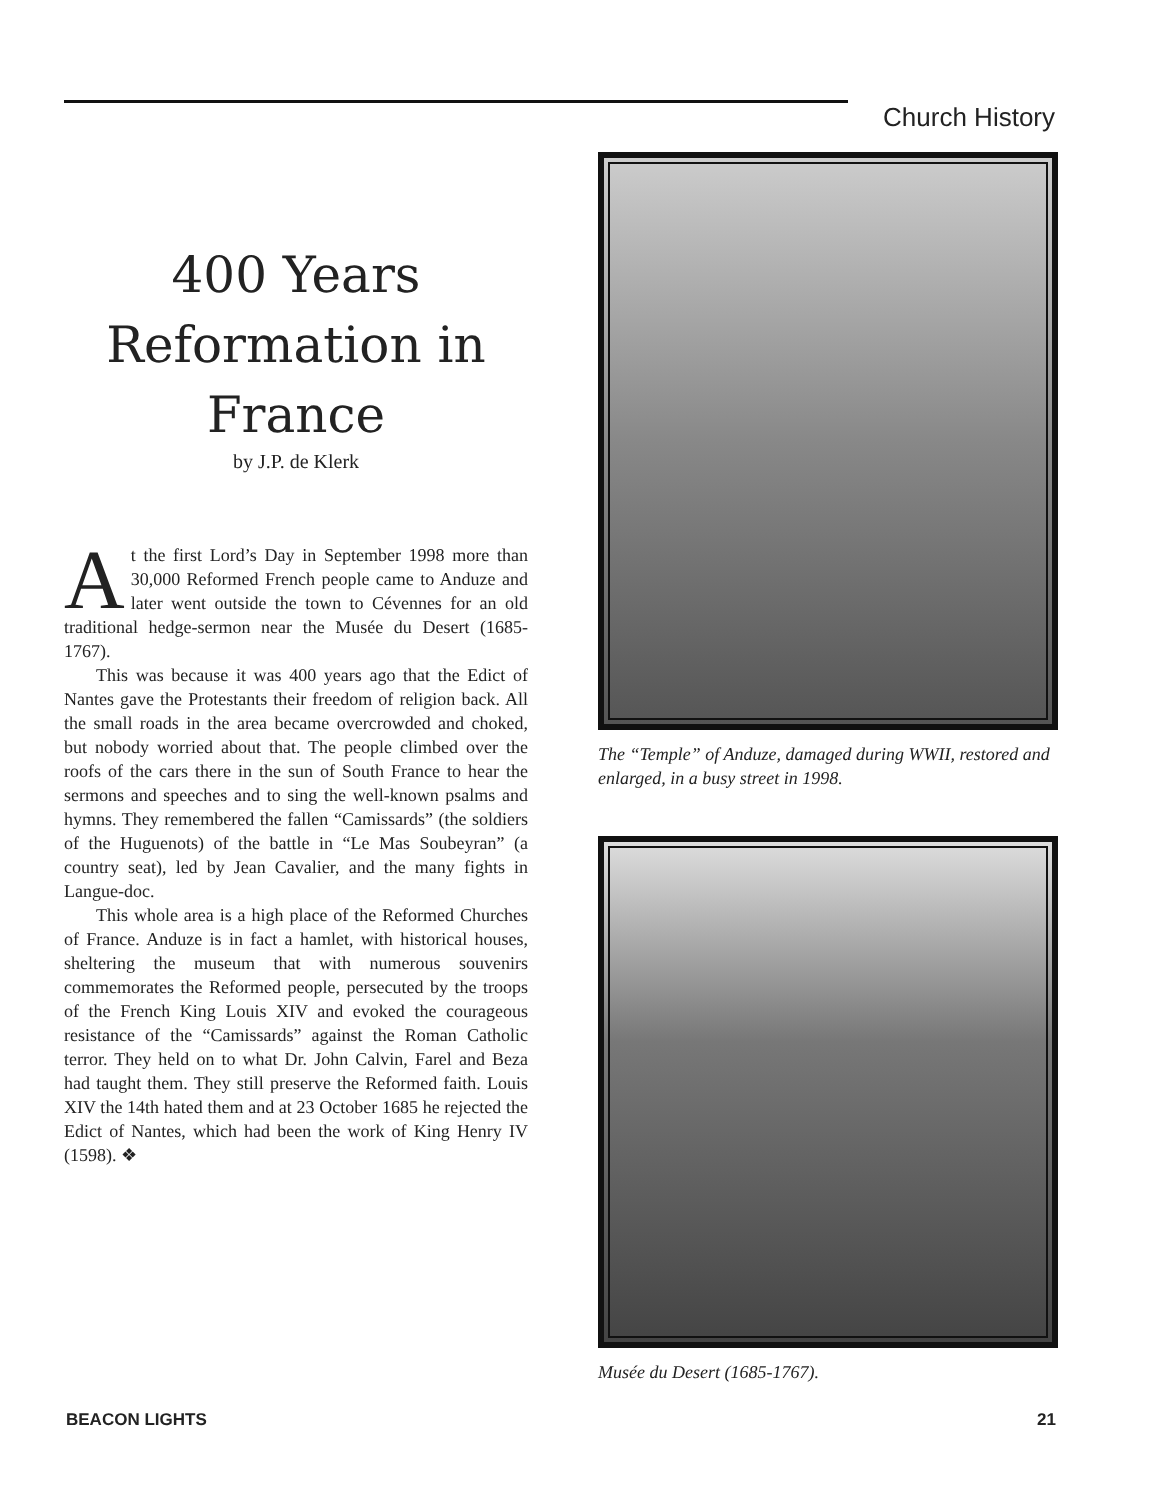Church History
400 Years
Reformation in
France
by J.P. de Klerk
At the first Lord’s Day in September 1998 more than 30,000 Reformed French people came to Anduze and later went outside the town to Cévennes for an old traditional hedge-sermon near the Musée du Desert (1685-1767).
This was because it was 400 years ago that the Edict of Nantes gave the Protestants their freedom of religion back. All the small roads in the area became overcrowded and choked, but nobody worried about that. The people climbed over the roofs of the cars there in the sun of South France to hear the sermons and speeches and to sing the well-known psalms and hymns. They remembered the fallen “Camissards” (the soldiers of the Huguenots) of the battle in “Le Mas Soubeyran” (a country seat), led by Jean Cavalier, and the many fights in Langue-doc.
This whole area is a high place of the Reformed Churches of France. Anduze is in fact a hamlet, with historical houses, sheltering the museum that with numerous souvenirs commemorates the Reformed people, persecuted by the troops of the French King Louis XIV and evoked the courageous resistance of the “Camissards” against the Roman Catholic terror. They held on to what Dr. John Calvin, Farel and Beza had taught them. They still preserve the Reformed faith. Louis XIV the 14th hated them and at 23 October 1685 he rejected the Edict of Nantes, which had been the work of King Henry IV (1598). ❖
The “Temple” of Anduze, damaged during WWII, restored and enlarged, in a busy street in 1998.
Musée du Desert (1685-1767).
BEACON LIGHTS 21